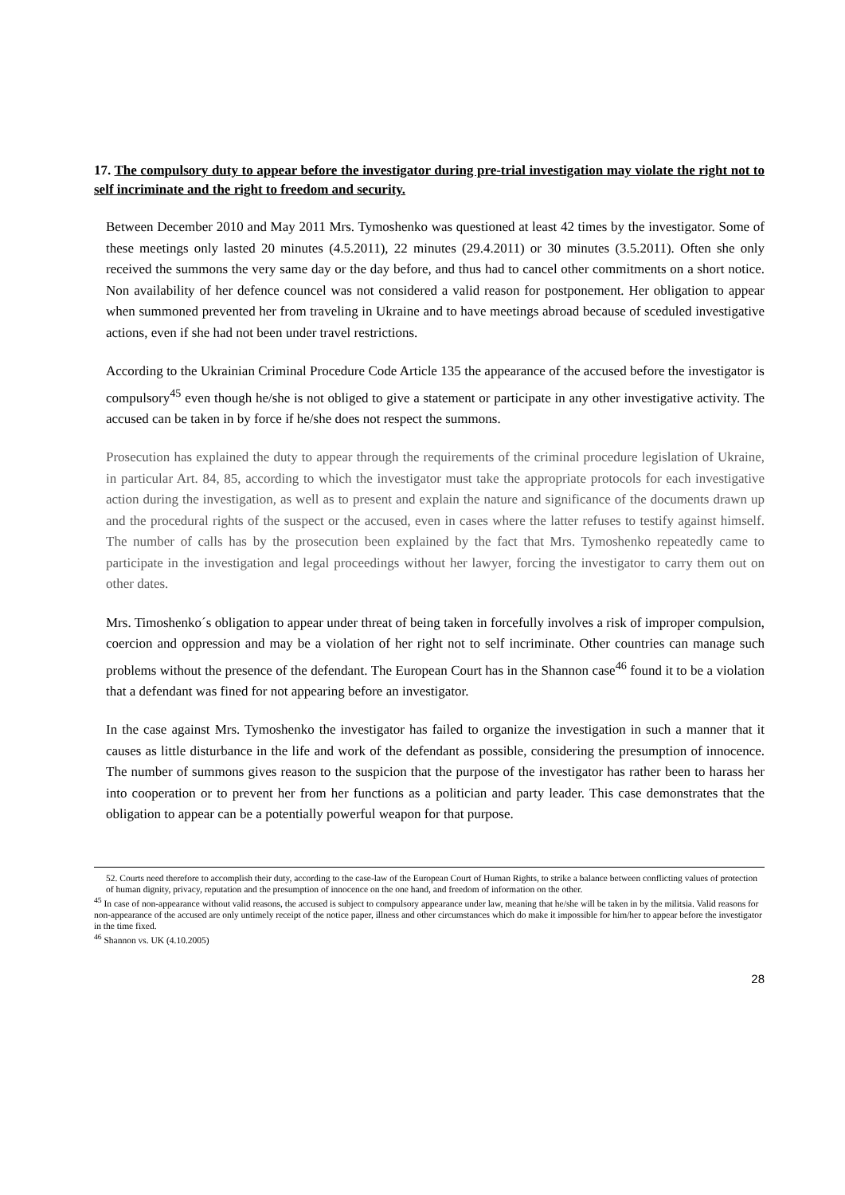17. The compulsory duty to appear before the investigator during pre-trial investigation may violate the right not to self incriminate and the right to freedom and security.
Between December 2010 and May 2011 Mrs. Tymoshenko was questioned at least 42 times by the investigator. Some of these meetings only lasted 20 minutes (4.5.2011), 22 minutes (29.4.2011) or 30 minutes (3.5.2011). Often she only received the summons the very same day or the day before, and thus had to cancel other commitments on a short notice. Non availability of her defence councel was not considered a valid reason for postponement. Her obligation to appear when summoned prevented her from traveling in Ukraine and to have meetings abroad because of sceduled investigative actions, even if she had not been under travel restrictions.
According to the Ukrainian Criminal Procedure Code Article 135 the appearance of the accused before the investigator is compulsory<sup>45</sup> even though he/she is not obliged to give a statement or participate in any other investigative activity. The accused can be taken in by force if he/she does not respect the summons.
Prosecution has explained the duty to appear through the requirements of the criminal procedure legislation of Ukraine, in particular Art. 84, 85, according to which the investigator must take the appropriate protocols for each investigative action during the investigation, as well as to present and explain the nature and significance of the documents drawn up and the procedural rights of the suspect or the accused, even in cases where the latter refuses to testify against himself. The number of calls has by the prosecution been explained by the fact that Mrs. Tymoshenko repeatedly came to participate in the investigation and legal proceedings without her lawyer, forcing the investigator to carry them out on other dates.
Mrs. Timoshenko´s obligation to appear under threat of being taken in forcefully involves a risk of improper compulsion, coercion and oppression and may be a violation of her right not to self incriminate. Other countries can manage such problems without the presence of the defendant. The European Court has in the Shannon case<sup>46</sup> found it to be a violation that a defendant was fined for not appearing before an investigator.
In the case against Mrs. Tymoshenko the investigator has failed to organize the investigation in such a manner that it causes as little disturbance in the life and work of the defendant as possible, considering the presumption of innocence. The number of summons gives reason to the suspicion that the purpose of the investigator has rather been to harass her into cooperation or to prevent her from her functions as a politician and party leader. This case demonstrates that the obligation to appear can be a potentially powerful weapon for that purpose.
52. Courts need therefore to accomplish their duty, according to the case-law of the European Court of Human Rights, to strike a balance between conflicting values of protection of human dignity, privacy, reputation and the presumption of innocence on the one hand, and freedom of information on the other.
<sup>45</sup> In case of non-appearance without valid reasons, the accused is subject to compulsory appearance under law, meaning that he/she will be taken in by the militsia. Valid reasons for non-appearance of the accused are only untimely receipt of the notice paper, illness and other circumstances which do make it impossible for him/her to appear before the investigator in the time fixed.
<sup>46</sup> Shannon vs. UK (4.10.2005)
28